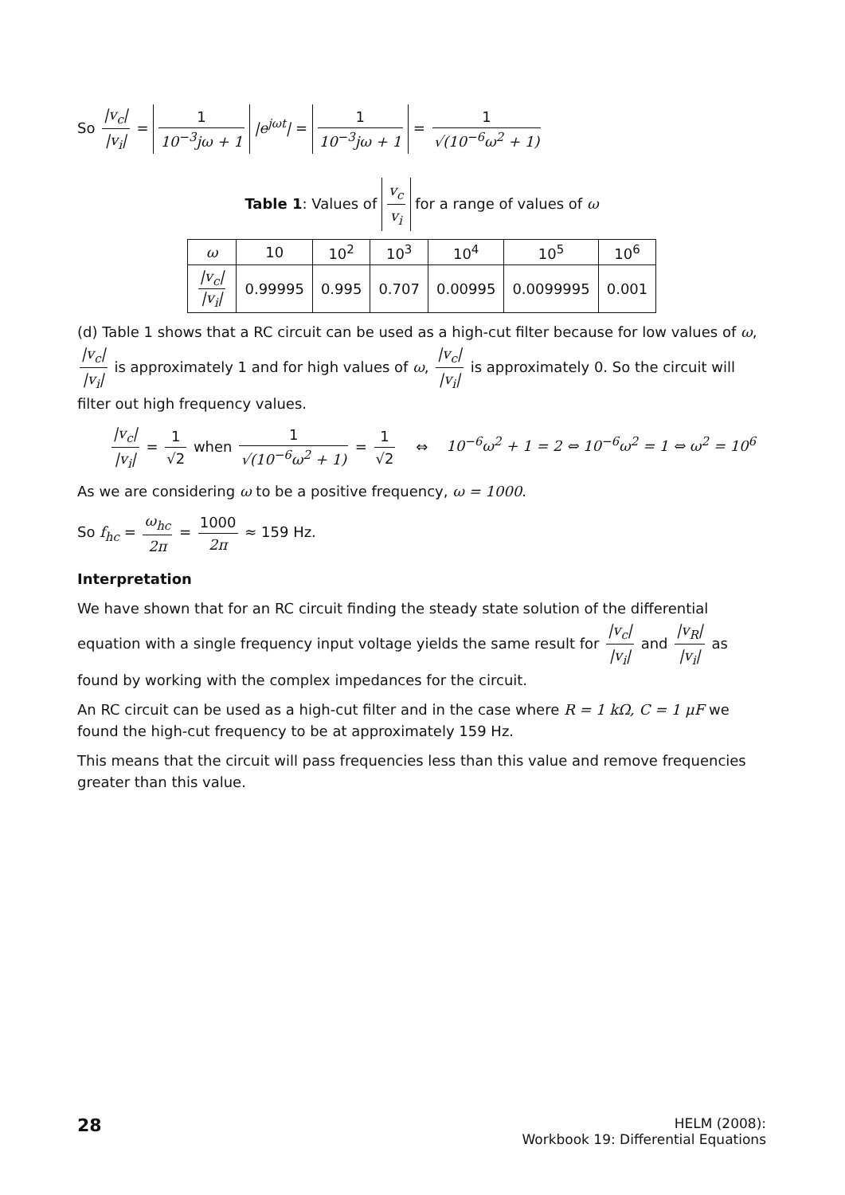So |v<sub>c</sub>| |v<sub>i</sub>| = 1 10<sup>−3</sup>jω + 1 |e<sup>jωt</sup>| = 1 10<sup>−3</sup>jω + 1 = 1 √(10<sup>−6</sup>ω<sup>2</sup> + 1)
Table 1: Values of v<sub>c</sub> v<sub>i</sub> for a range of values of ω
| ω | 10 | 10<sup>2</sup> | 10<sup>3</sup> | 10<sup>4</sup> | 10<sup>5</sup> | 10<sup>6</sup> |
| --- | --- | --- | --- | --- | --- | --- |
| /v<sub>c</sub>/ /v<sub>i</sub>/ | 0.99995 | 0.995 | 0.707 | 0.00995 | 0.0099995 | 0.001 |
(d) Table 1 shows that a RC circuit can be used as a high-cut filter because for low values of ω, |v<sub>c</sub>| |v<sub>i</sub>| is approximately 1 and for high values of ω, |v<sub>c</sub>| |v<sub>i</sub>| is approximately 0. So the circuit will filter out high frequency values.
|v<sub>c</sub>| |v<sub>i</sub>| = 1 √2 when 1 √(10<sup>−6</sup>ω<sup>2</sup> + 1) = 1 √2 ⇔ 10<sup>−6</sup>ω<sup>2</sup> + 1 = 2 ⇔ 10<sup>−6</sup>ω<sup>2</sup> = 1 ⇔ ω<sup>2</sup> = 10<sup>6</sup>
As we are considering ω to be a positive frequency, ω = 1000.
So f<sub>hc</sub> = ω<sub>hc</sub> 2π = 1000 2π ≈ 159 Hz.
Interpretation
We have shown that for an RC circuit finding the steady state solution of the differential equation with a single frequency input voltage yields the same result for |v<sub>c</sub>| |v<sub>i</sub>| and |v<sub>R</sub>| |v<sub>i</sub>| as found by working with the complex impedances for the circuit.
An RC circuit can be used as a high-cut filter and in the case where R = 1 kΩ, C = 1 μF we found the high-cut frequency to be at approximately 159 Hz.
This means that the circuit will pass frequencies less than this value and remove frequencies greater than this value.
28
HELM (2008):
Workbook 19: Differential Equations